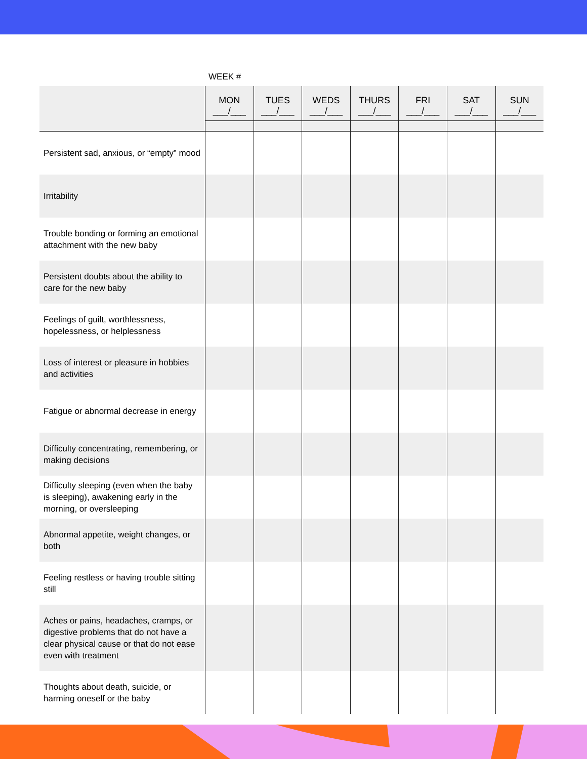WEEK #
| | MON ___/___ | TUES ___/___ | WEDS ___/___ | THURS ___/___ | FRI ___/___ | SAT ___/___ | SUN ___/___ |
| --- | --- | --- | --- | --- | --- | --- | --- |
| Persistent sad, anxious, or “empty” mood | | | | | | | |
| Irritability | | | | | | | |
| Trouble bonding or forming an emotional attachment with the new baby | | | | | | | |
| Persistent doubts about the ability to care for the new baby | | | | | | | |
| Feelings of guilt, worthlessness, hopelessness, or helplessness | | | | | | | |
| Loss of interest or pleasure in hobbies and activities | | | | | | | |
| Fatigue or abnormal decrease in energy | | | | | | | |
| Difficulty concentrating, remembering, or making decisions | | | | | | | |
| Difficulty sleeping (even when the baby is sleeping), awakening early in the morning, or oversleeping | | | | | | | |
| Abnormal appetite, weight changes, or both | | | | | | | |
| Feeling restless or having trouble sitting still | | | | | | | |
| Aches or pains, headaches, cramps, or digestive problems that do not have a clear physical cause or that do not ease even with treatment | | | | | | | |
| Thoughts about death, suicide, or harming oneself or the baby | | | | | | | |